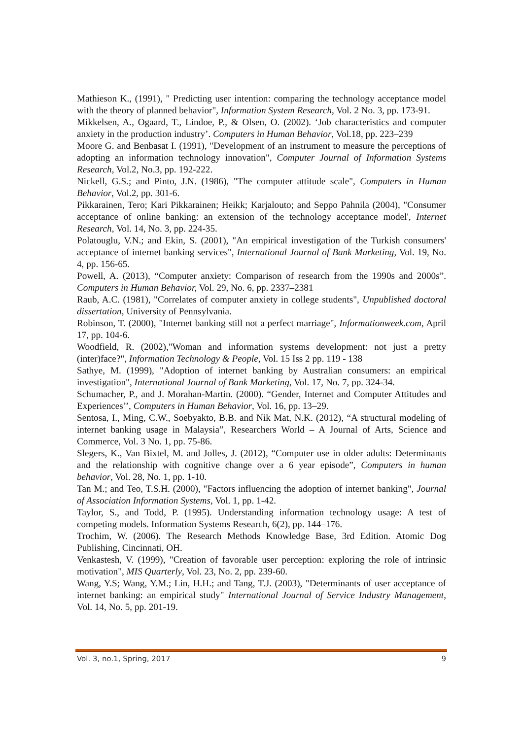Mathieson K., (1991), " Predicting user intention: comparing the technology acceptance model with the theory of planned behavior", Information System Research, Vol. 2 No. 3, pp. 173-91.
Mikkelsen, A., Ogaard, T., Lindoe, P., & Olsen, O. (2002). ‘Job characteristics and computer anxiety in the production industry’. Computers in Human Behavior, Vol.18, pp. 223–239
Moore G. and Benbasat I. (1991), "Development of an instrument to measure the perceptions of adopting an information technology innovation", Computer Journal of Information Systems Research, Vol.2, No.3, pp. 192-222.
Nickell, G.S.; and Pinto, J.N. (1986), "The computer attitude scale", Computers in Human Behavior, Vol.2, pp. 301-6.
Pikkarainen, Tero; Kari Pikkarainen; Heikk; Karjalouto; and Seppo Pahnila (2004), "Consumer acceptance of online banking: an extension of the technology acceptance model', Internet Research, Vol. 14, No. 3, pp. 224-35.
Polatouglu, V.N.; and Ekin, S. (2001), "An empirical investigation of the Turkish consumers' acceptance of internet banking services", International Journal of Bank Marketing, Vol. 19, No. 4, pp. 156-65.
Powell, A. (2013), “Computer anxiety: Comparison of research from the 1990s and 2000s”. Computers in Human Behavior, Vol. 29, No. 6, pp. 2337–2381
Raub, A.C. (1981), "Correlates of computer anxiety in college students", Unpublished doctoral dissertation, University of Pennsylvania.
Robinson, T. (2000), "Internet banking still not a perfect marriage", Informationweek.com, April 17, pp. 104-6.
Woodfield, R. (2002),"Woman and information systems development: not just a pretty (inter)face?", Information Technology & People, Vol. 15 Iss 2 pp. 119 - 138
Sathye, M. (1999), "Adoption of internet banking by Australian consumers: an empirical investigation", International Journal of Bank Marketing, Vol. 17, No. 7, pp. 324-34.
Schumacher, P., and J. Morahan-Martin. (2000). “Gender, Internet and Computer Attitudes and Experiences’’, Computers in Human Behavior, Vol. 16, pp. 13–29.
Sentosa, I., Ming, C.W., Soebyakto, B.B. and Nik Mat, N.K. (2012), “A structural modeling of internet banking usage in Malaysia”, Researchers World – A Journal of Arts, Science and Commerce, Vol. 3 No. 1, pp. 75-86.
Slegers, K., Van Bixtel, M. and Jolles, J. (2012), “Computer use in older adults: Determinants and the relationship with cognitive change over a 6 year episode”, Computers in human behavior, Vol. 28, No. 1, pp. 1-10.
Tan M.; and Teo, T.S.H. (2000), "Factors influencing the adoption of internet banking", Journal of Association Information Systems, Vol. 1, pp. 1-42.
Taylor, S., and Todd, P. (1995). Understanding information technology usage: A test of competing models. Information Systems Research, 6(2), pp. 144–176.
Trochim, W. (2006). The Research Methods Knowledge Base, 3rd Edition. Atomic Dog Publishing, Cincinnati, OH.
Venkastesh, V. (1999), "Creation of favorable user perception: exploring the role of intrinsic motivation", MIS Quarterly, Vol. 23, No. 2, pp. 239-60.
Wang, Y.S; Wang, Y.M.; Lin, H.H.; and Tang, T.J. (2003), "Determinants of user acceptance of internet banking: an empirical study" International Journal of Service Industry Management, Vol. 14, No. 5, pp. 201-19.
Vol. 3, no.1, Spring, 2017 9